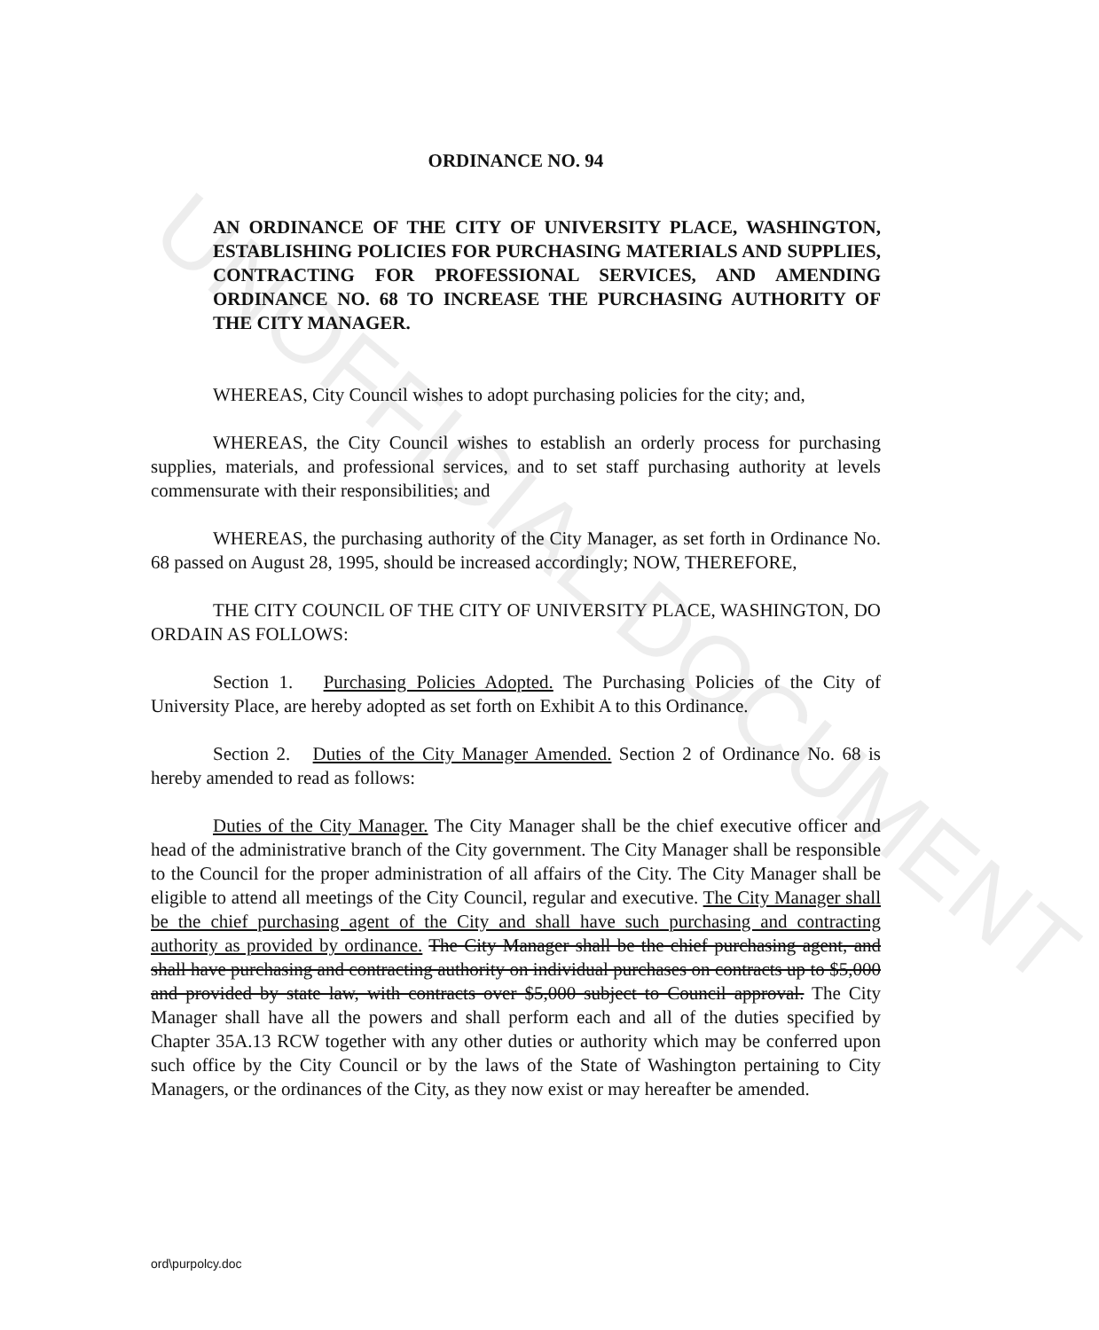UNOFFICIAL DOCUMENT
ORDINANCE NO. 94
AN ORDINANCE OF THE CITY OF UNIVERSITY PLACE, WASHINGTON, ESTABLISHING POLICIES FOR PURCHASING MATERIALS AND SUPPLIES, CONTRACTING FOR PROFESSIONAL SERVICES, AND AMENDING ORDINANCE NO. 68 TO INCREASE THE PURCHASING AUTHORITY OF THE CITY MANAGER.
WHEREAS, City Council wishes to adopt purchasing policies for the city; and,
WHEREAS, the City Council wishes to establish an orderly process for purchasing supplies, materials, and professional services, and to set staff purchasing authority at levels commensurate with their responsibilities; and
WHEREAS, the purchasing authority of the City Manager, as set forth in Ordinance No. 68 passed on August 28, 1995, should be increased accordingly; NOW, THEREFORE,
THE CITY COUNCIL OF THE CITY OF UNIVERSITY PLACE, WASHINGTON, DO ORDAIN AS FOLLOWS:
Section 1. Purchasing Policies Adopted. The Purchasing Policies of the City of University Place, are hereby adopted as set forth on Exhibit A to this Ordinance.
Section 2. Duties of the City Manager Amended. Section 2 of Ordinance No. 68 is hereby amended to read as follows:
Duties of the City Manager. The City Manager shall be the chief executive officer and head of the administrative branch of the City government. The City Manager shall be responsible to the Council for the proper administration of all affairs of the City. The City Manager shall be eligible to attend all meetings of the City Council, regular and executive. The City Manager shall be the chief purchasing agent of the City and shall have such purchasing and contracting authority as provided by ordinance. The City Manager shall be the chief purchasing agent, and shall have purchasing and contracting authority on individual purchases on contracts up to $5,000 and provided by state law, with contracts over $5,000 subject to Council approval. The City Manager shall have all the powers and shall perform each and all of the duties specified by Chapter 35A.13 RCW together with any other duties or authority which may be conferred upon such office by the City Council or by the laws of the State of Washington pertaining to City Managers, or the ordinances of the City, as they now exist or may hereafter be amended.
ord\purpolcy.doc